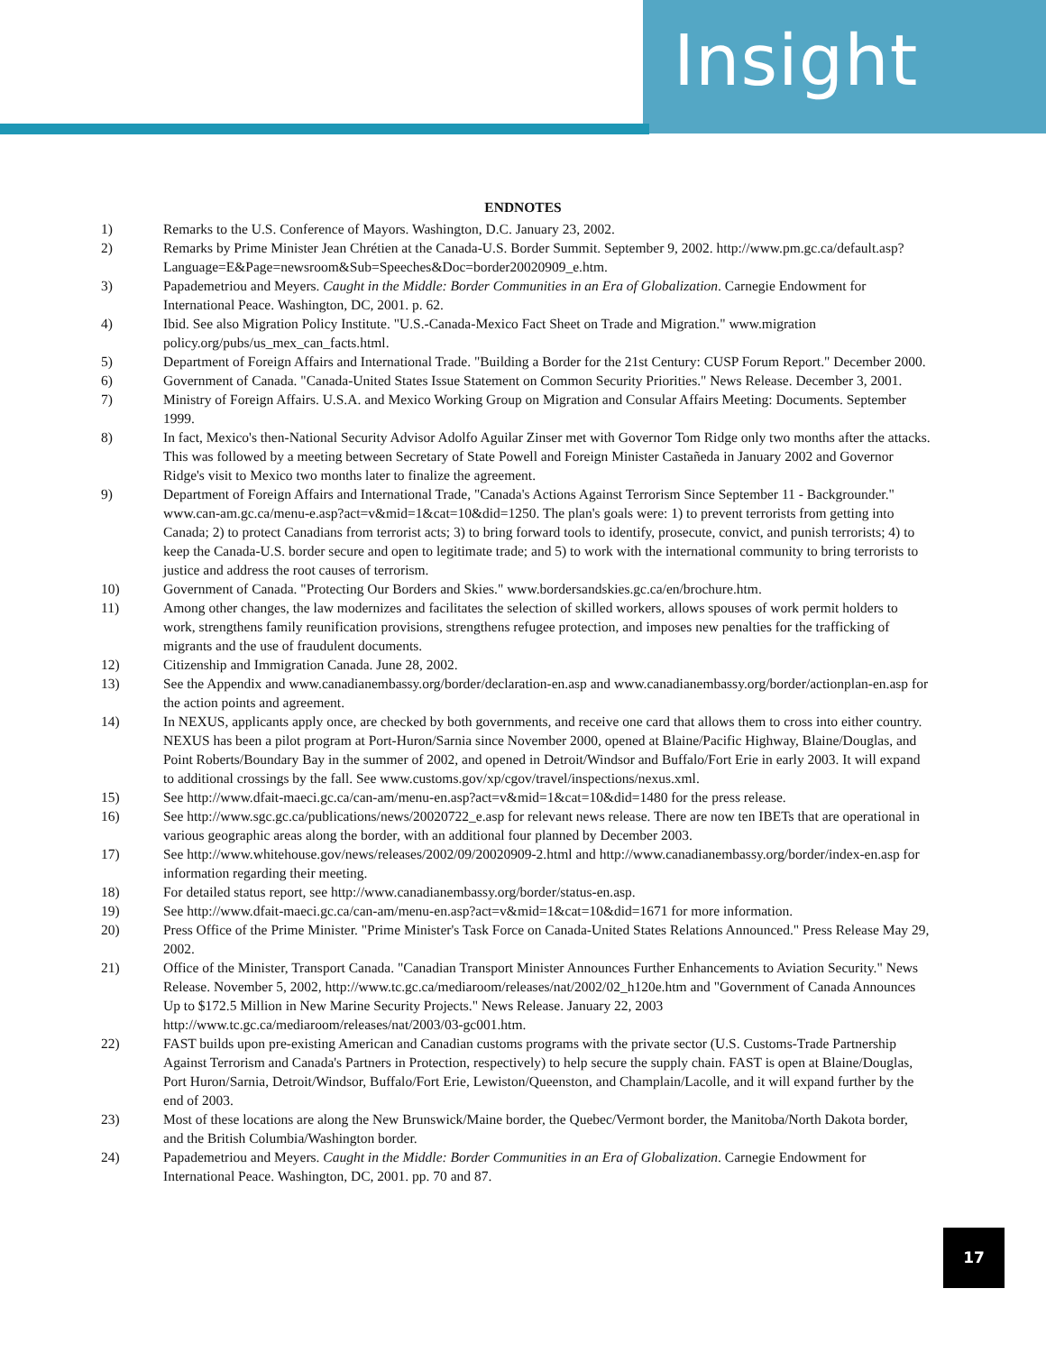Insight
ENDNOTES
1) Remarks to the U.S. Conference of Mayors. Washington, D.C. January 23, 2002.
2) Remarks by Prime Minister Jean Chrétien at the Canada-U.S. Border Summit. September 9, 2002. http://www.pm.gc.ca/default.asp?Language=E&Page=newsroom&Sub=Speeches&Doc=border20020909_e.htm.
3) Papademetriou and Meyers. Caught in the Middle: Border Communities in an Era of Globalization. Carnegie Endowment for International Peace. Washington, DC, 2001. p. 62.
4) Ibid. See also Migration Policy Institute. "U.S.-Canada-Mexico Fact Sheet on Trade and Migration." www.migration policy.org/pubs/us_mex_can_facts.html.
5) Department of Foreign Affairs and International Trade. "Building a Border for the 21st Century: CUSP Forum Report." December 2000.
6) Government of Canada. "Canada-United States Issue Statement on Common Security Priorities." News Release. December 3, 2001.
7) Ministry of Foreign Affairs. U.S.A. and Mexico Working Group on Migration and Consular Affairs Meeting: Documents. September 1999.
8) In fact, Mexico's then-National Security Advisor Adolfo Aguilar Zinser met with Governor Tom Ridge only two months after the attacks. This was followed by a meeting between Secretary of State Powell and Foreign Minister Castañeda in January 2002 and Governor Ridge's visit to Mexico two months later to finalize the agreement.
9) Department of Foreign Affairs and International Trade, "Canada's Actions Against Terrorism Since September 11 - Backgrounder." www.can-am.gc.ca/menu-e.asp?act=v&mid=1&cat=10&did=1250. The plan's goals were: 1) to prevent terrorists from getting into Canada; 2) to protect Canadians from terrorist acts; 3) to bring forward tools to identify, prosecute, convict, and punish terrorists; 4) to keep the Canada-U.S. border secure and open to legitimate trade; and 5) to work with the international community to bring terrorists to justice and address the root causes of terrorism.
10) Government of Canada. "Protecting Our Borders and Skies." www.bordersandskies.gc.ca/en/brochure.htm.
11) Among other changes, the law modernizes and facilitates the selection of skilled workers, allows spouses of work permit holders to work, strengthens family reunification provisions, strengthens refugee protection, and imposes new penalties for the trafficking of migrants and the use of fraudulent documents.
12) Citizenship and Immigration Canada. June 28, 2002.
13) See the Appendix and www.canadianembassy.org/border/declaration-en.asp and www.canadianembassy.org/border/actionplan-en.asp for the action points and agreement.
14) In NEXUS, applicants apply once, are checked by both governments, and receive one card that allows them to cross into either country. NEXUS has been a pilot program at Port-Huron/Sarnia since November 2000, opened at Blaine/Pacific Highway, Blaine/Douglas, and Point Roberts/Boundary Bay in the summer of 2002, and opened in Detroit/Windsor and Buffalo/Fort Erie in early 2003. It will expand to additional crossings by the fall. See www.customs.gov/xp/cgov/travel/inspections/nexus.xml.
15) See http://www.dfait-maeci.gc.ca/can-am/menu-en.asp?act=v&mid=1&cat=10&did=1480 for the press release.
16) See http://www.sgc.gc.ca/publications/news/20020722_e.asp for relevant news release. There are now ten IBETs that are operational in various geographic areas along the border, with an additional four planned by December 2003.
17) See http://www.whitehouse.gov/news/releases/2002/09/20020909-2.html and http://www.canadianembassy.org/border/index-en.asp for information regarding their meeting.
18) For detailed status report, see http://www.canadianembassy.org/border/status-en.asp.
19) See http://www.dfait-maeci.gc.ca/can-am/menu-en.asp?act=v&mid=1&cat=10&did=1671 for more information.
20) Press Office of the Prime Minister. "Prime Minister's Task Force on Canada-United States Relations Announced." Press Release May 29, 2002.
21) Office of the Minister, Transport Canada. "Canadian Transport Minister Announces Further Enhancements to Aviation Security." News Release. November 5, 2002, http://www.tc.gc.ca/mediaroom/releases/nat/2002/02_h120e.htm and "Government of Canada Announces Up to $172.5 Million in New Marine Security Projects." News Release. January 22, 2003 http://www.tc.gc.ca/mediaroom/releases/nat/2003/03-gc001.htm.
22) FAST builds upon pre-existing American and Canadian customs programs with the private sector (U.S. Customs-Trade Partnership Against Terrorism and Canada's Partners in Protection, respectively) to help secure the supply chain. FAST is open at Blaine/Douglas, Port Huron/Sarnia, Detroit/Windsor, Buffalo/Fort Erie, Lewiston/Queenston, and Champlain/Lacolle, and it will expand further by the end of 2003.
23) Most of these locations are along the New Brunswick/Maine border, the Quebec/Vermont border, the Manitoba/North Dakota border, and the British Columbia/Washington border.
24) Papademetriou and Meyers. Caught in the Middle: Border Communities in an Era of Globalization. Carnegie Endowment for International Peace. Washington, DC, 2001. pp. 70 and 87.
17